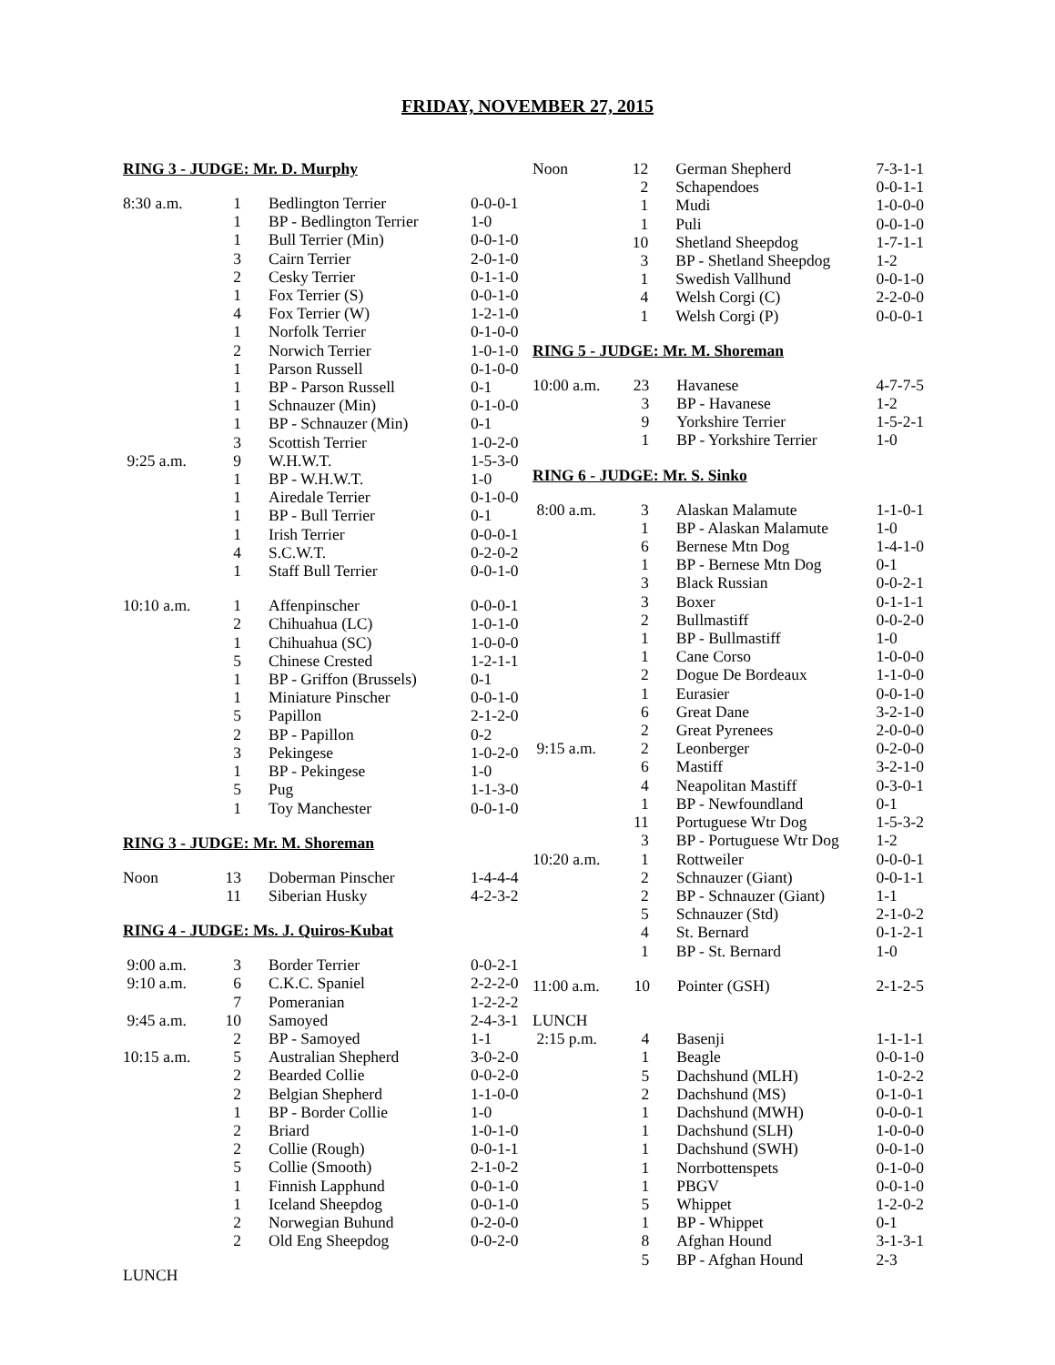FRIDAY, NOVEMBER 27, 2015
RING 3 - JUDGE: Mr. D. Murphy
| 8:30 a.m. | 1 | Bedlington Terrier | 0-0-0-1 |
| | 1 | BP - Bedlington Terrier | 1-0 |
| | 1 | Bull Terrier (Min) | 0-0-1-0 |
| | 3 | Cairn Terrier | 2-0-1-0 |
| | 2 | Cesky Terrier | 0-1-1-0 |
| | 1 | Fox Terrier (S) | 0-0-1-0 |
| | 4 | Fox Terrier (W) | 1-2-1-0 |
| | 1 | Norfolk Terrier | 0-1-0-0 |
| | 2 | Norwich Terrier | 1-0-1-0 |
| | 1 | Parson Russell | 0-1-0-0 |
| | 1 | BP - Parson Russell | 0-1 |
| | 1 | Schnauzer (Min) | 0-1-0-0 |
| | 1 | BP - Schnauzer (Min) | 0-1 |
| | 3 | Scottish Terrier | 1-0-2-0 |
| 9:25 a.m. | 9 | W.H.W.T. | 1-5-3-0 |
| | 1 | BP - W.H.W.T. | 1-0 |
| | 1 | Airedale Terrier | 0-1-0-0 |
| | 1 | BP - Bull Terrier | 0-1 |
| | 1 | Irish Terrier | 0-0-0-1 |
| | 4 | S.C.W.T. | 0-2-0-2 |
| | 1 | Staff Bull Terrier | 0-0-1-0 |
| 10:10 a.m. | 1 | Affenpinscher | 0-0-0-1 |
| | 2 | Chihuahua (LC) | 1-0-1-0 |
| | 1 | Chihuahua (SC) | 1-0-0-0 |
| | 5 | Chinese Crested | 1-2-1-1 |
| | 1 | BP - Griffon (Brussels) | 0-1 |
| | 1 | Miniature Pinscher | 0-0-1-0 |
| | 5 | Papillon | 2-1-2-0 |
| | 2 | BP - Papillon | 0-2 |
| | 3 | Pekingese | 1-0-2-0 |
| | 1 | BP - Pekingese | 1-0 |
| | 5 | Pug | 1-1-3-0 |
| | 1 | Toy Manchester | 0-0-1-0 |
RING 3 - JUDGE: Mr. M. Shoreman
| Noon | 13 | Doberman Pinscher | 1-4-4-4 |
| | 11 | Siberian Husky | 4-2-3-2 |
RING 4 - JUDGE: Ms. J. Quiros-Kubat
| 9:00 a.m. | 3 | Border Terrier | 0-0-2-1 |
| 9:10 a.m. | 6 | C.K.C. Spaniel | 2-2-2-0 |
| | 7 | Pomeranian | 1-2-2-2 |
| 9:45 a.m. | 10 | Samoyed | 2-4-3-1 |
| | 2 | BP - Samoyed | 1-1 |
| 10:15 a.m. | 5 | Australian Shepherd | 3-0-2-0 |
| | 2 | Bearded Collie | 0-0-2-0 |
| | 2 | Belgian Shepherd | 1-1-0-0 |
| | 1 | BP - Border Collie | 1-0 |
| | 2 | Briard | 1-0-1-0 |
| | 2 | Collie (Rough) | 0-0-1-1 |
| | 5 | Collie (Smooth) | 2-1-0-2 |
| | 1 | Finnish Lapphund | 0-0-1-0 |
| | 1 | Iceland Sheepdog | 0-0-1-0 |
| | 2 | Norwegian Buhund | 0-2-0-0 |
| | 2 | Old Eng Sheepdog | 0-0-2-0 |
LUNCH
| Noon | 12 | German Shepherd | 7-3-1-1 |
| | 2 | Schapendoes | 0-0-1-1 |
| | 1 | Mudi | 1-0-0-0 |
| | 1 | Puli | 0-0-1-0 |
| | 10 | Shetland Sheepdog | 1-7-1-1 |
| | 3 | BP - Shetland Sheepdog | 1-2 |
| | 1 | Swedish Vallhund | 0-0-1-0 |
| | 4 | Welsh Corgi (C) | 2-2-0-0 |
| | 1 | Welsh Corgi (P) | 0-0-0-1 |
RING 5 - JUDGE: Mr. M. Shoreman
| 10:00 a.m. | 23 | Havanese | 4-7-7-5 |
| | 3 | BP - Havanese | 1-2 |
| | 9 | Yorkshire Terrier | 1-5-2-1 |
| | 1 | BP - Yorkshire Terrier | 1-0 |
RING 6 - JUDGE: Mr. S. Sinko
| 8:00 a.m. | 3 | Alaskan Malamute | 1-1-0-1 |
| | 1 | BP - Alaskan Malamute | 1-0 |
| | 6 | Bernese Mtn Dog | 1-4-1-0 |
| | 1 | BP - Bernese Mtn Dog | 0-1 |
| | 3 | Black Russian | 0-0-2-1 |
| | 3 | Boxer | 0-1-1-1 |
| | 2 | Bullmastiff | 0-0-2-0 |
| | 1 | BP - Bullmastiff | 1-0 |
| | 1 | Cane Corso | 1-0-0-0 |
| | 2 | Dogue De Bordeaux | 1-1-0-0 |
| | 1 | Eurasier | 0-0-1-0 |
| | 6 | Great Dane | 3-2-1-0 |
| | 2 | Great Pyrenees | 2-0-0-0 |
| 9:15 a.m. | 2 | Leonberger | 0-2-0-0 |
| | 6 | Mastiff | 3-2-1-0 |
| | 4 | Neapolitan Mastiff | 0-3-0-1 |
| | 1 | BP - Newfoundland | 0-1 |
| | 11 | Portuguese Wtr Dog | 1-5-3-2 |
| | 3 | BP - Portuguese Wtr Dog | 1-2 |
| 10:20 a.m. | 1 | Rottweiler | 0-0-0-1 |
| | 2 | Schnauzer (Giant) | 0-0-1-1 |
| | 2 | BP - Schnauzer (Giant) | 1-1 |
| | 5 | Schnauzer (Std) | 2-1-0-2 |
| | 4 | St. Bernard | 0-1-2-1 |
| | 1 | BP - St. Bernard | 1-0 |
| 11:00 a.m. | 10 | Pointer (GSH) | 2-1-2-5 |
| LUNCH | | | |
| 2:15 p.m. | 4 | Basenji | 1-1-1-1 |
| | 1 | Beagle | 0-0-1-0 |
| | 5 | Dachshund (MLH) | 1-0-2-2 |
| | 2 | Dachshund (MS) | 0-1-0-1 |
| | 1 | Dachshund (MWH) | 0-0-0-1 |
| | 1 | Dachshund (SLH) | 1-0-0-0 |
| | 1 | Dachshund (SWH) | 0-0-1-0 |
| | 1 | Norrbottenspets | 0-1-0-0 |
| | 1 | PBGV | 0-0-1-0 |
| | 5 | Whippet | 1-2-0-2 |
| | 1 | BP - Whippet | 0-1 |
| | 8 | Afghan Hound | 3-1-3-1 |
| | 5 | BP - Afghan Hound | 2-3 |